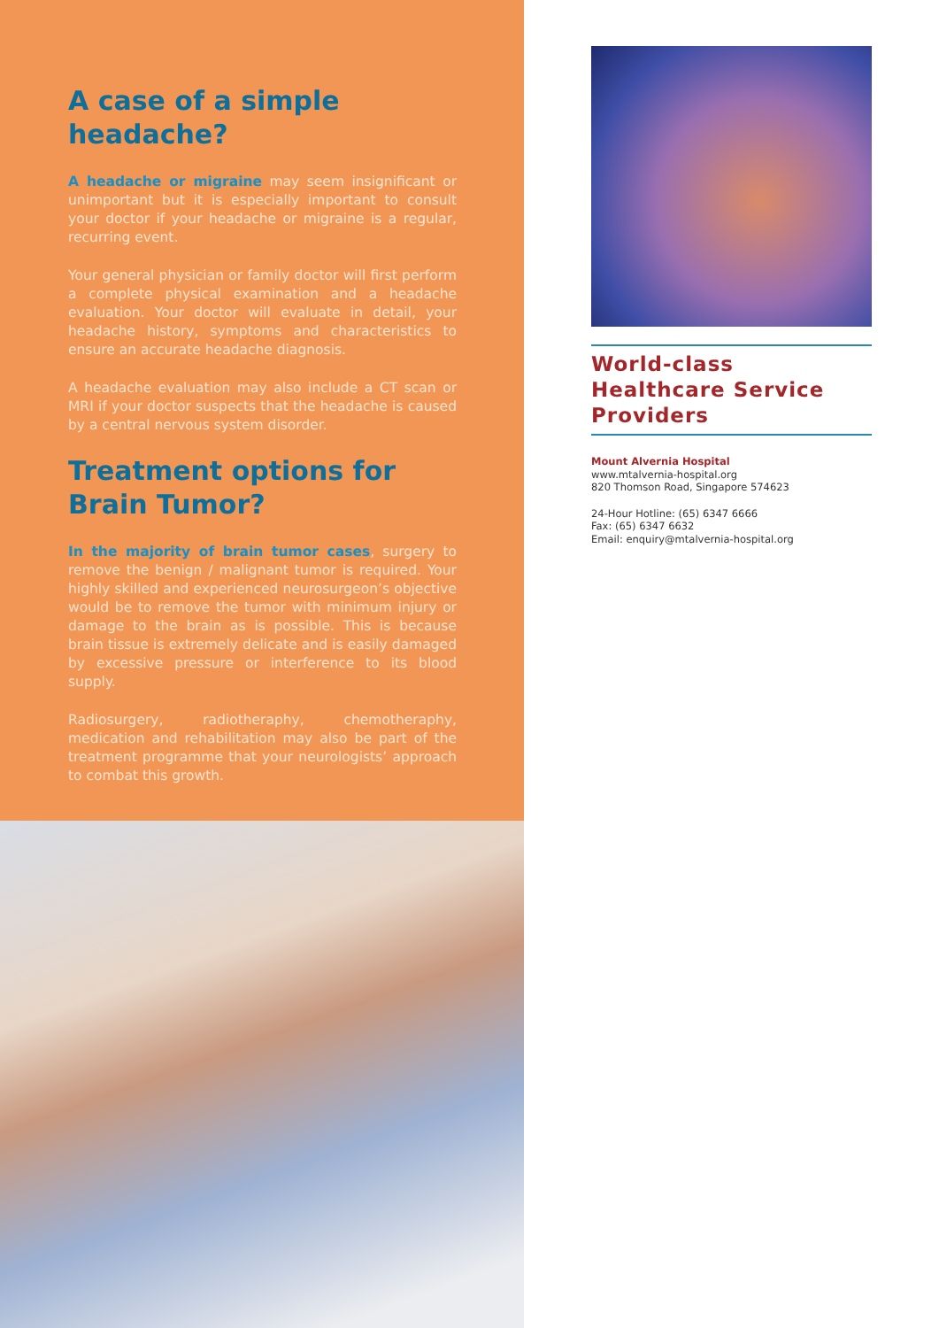A case of a simple headache?
A headache or migraine may seem insignificant or unimportant but it is especially important to consult your doctor if your headache or migraine is a regular, recurring event.
Your general physician or family doctor will first perform a complete physical examination and a headache evaluation. Your doctor will evaluate in detail, your headache history, symptoms and characteristics to ensure an accurate headache diagnosis.
A headache evaluation may also include a CT scan or MRI if your doctor suspects that the headache is caused by a central nervous system disorder.
Treatment options for Brain Tumor?
In the majority of brain tumor cases, surgery to remove the benign / malignant tumor is required. Your highly skilled and experienced neurosurgeon’s objective would be to remove the tumor with minimum injury or damage to the brain as is possible. This is because brain tissue is extremely delicate and is easily damaged by excessive pressure or interference to its blood supply.
Radiosurgery, radiotheraphy, chemotheraphy, medication and rehabilitation may also be part of the treatment programme that your neurologists’ approach to combat this growth.
World-class Healthcare Service Providers
Mount Alvernia Hospital
www.mtalvernia-hospital.org
820 Thomson Road, Singapore 574623
24-Hour Hotline: (65) 6347 6666
Fax: (65) 6347 6632
Email: enquiry@mtalvernia-hospital.org